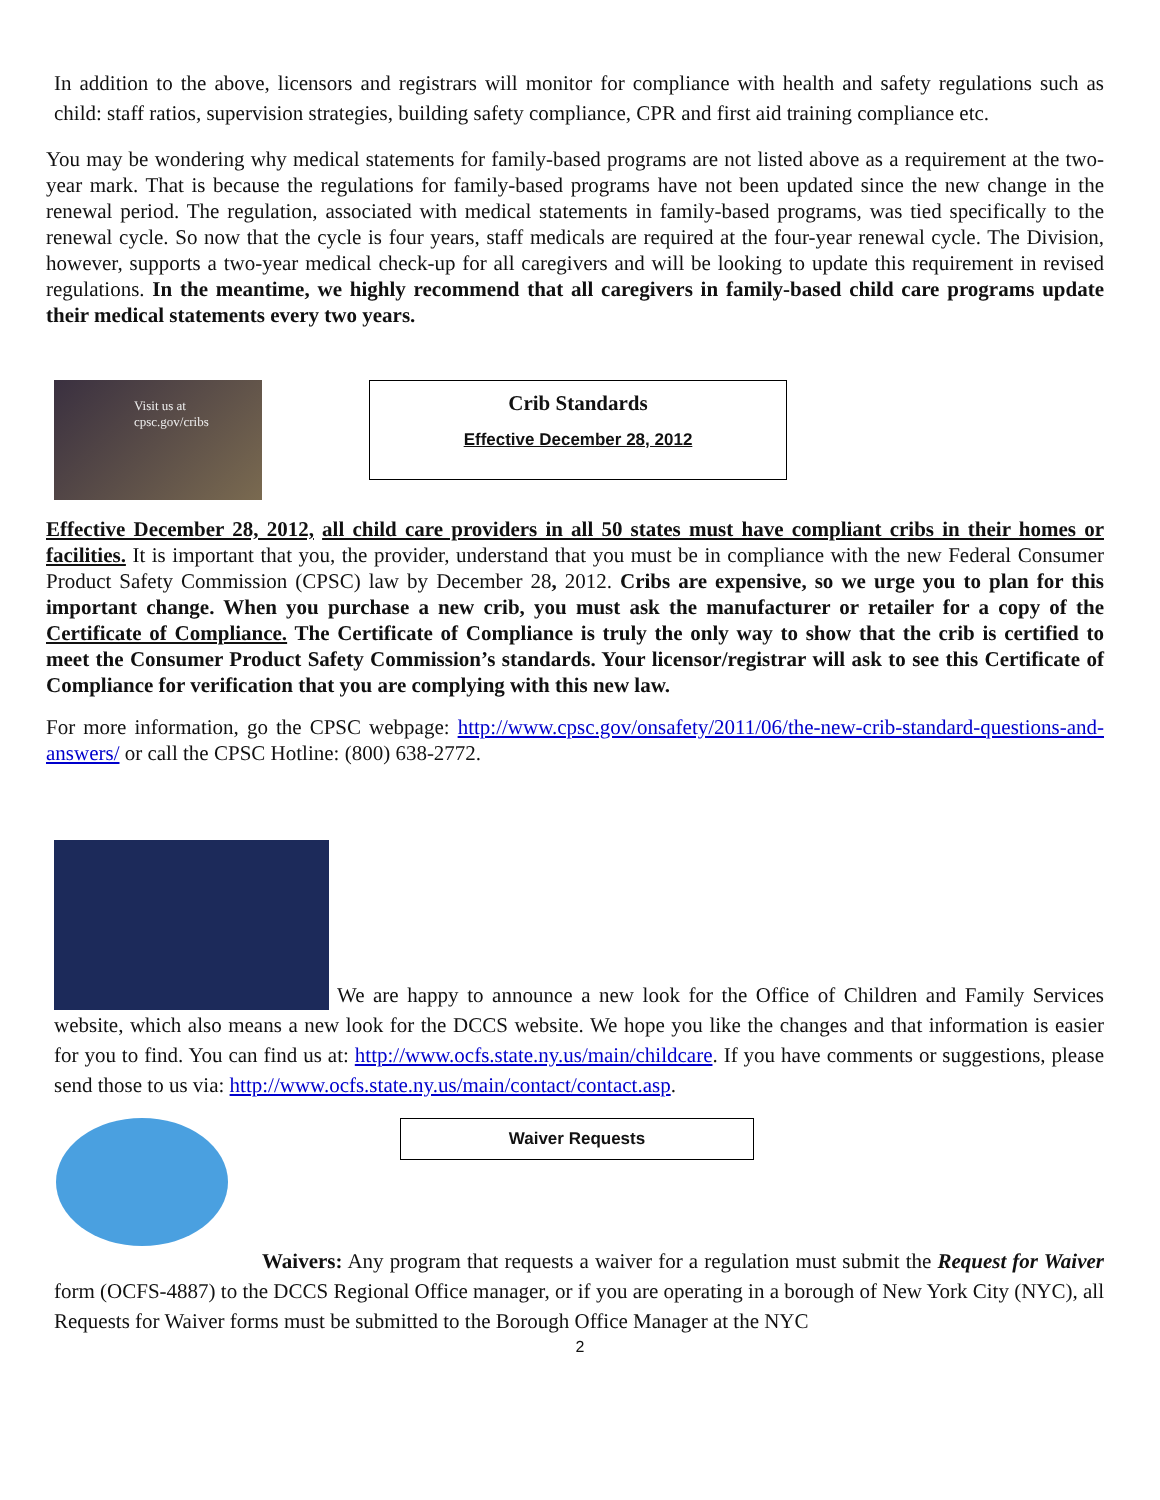In addition to the above, licensors and registrars will monitor for compliance with health and safety regulations such as child: staff ratios, supervision strategies, building safety compliance, CPR and first aid training compliance etc.
You may be wondering why medical statements for family-based programs are not listed above as a requirement at the two-year mark. That is because the regulations for family-based programs have not been updated since the new change in the renewal period. The regulation, associated with medical statements in family-based programs, was tied specifically to the renewal cycle. So now that the cycle is four years, staff medicals are required at the four-year renewal cycle. The Division, however, supports a two-year medical check-up for all caregivers and will be looking to update this requirement in revised regulations. In the meantime, we highly recommend that all caregivers in family-based child care programs update their medical statements every two years.
Visit us at cpsc.gov/cribs
Crib Standards
Effective December 28, 2012
Effective December 28, 2012, all child care providers in all 50 states must have compliant cribs in their homes or facilities. It is important that you, the provider, understand that you must be in compliance with the new Federal Consumer Product Safety Commission (CPSC) law by December 28, 2012. Cribs are expensive, so we urge you to plan for this important change. When you purchase a new crib, you must ask the manufacturer or retailer for a copy of the Certificate of Compliance. The Certificate of Compliance is truly the only way to show that the crib is certified to meet the Consumer Product Safety Commission’s standards. Your licensor/registrar will ask to see this Certificate of Compliance for verification that you are complying with this new law.
For more information, go the CPSC webpage: http://www.cpsc.gov/onsafety/2011/06/the-new-crib-standard-questions-and-answers/ or call the CPSC Hotline: (800) 638-2772.
We are happy to announce a new look for the Office of Children and Family Services website, which also means a new look for the DCCS website. We hope you like the changes and that information is easier for you to find. You can find us at: http://www.ocfs.state.ny.us/main/childcare. If you have comments or suggestions, please send those to us via: http://www.ocfs.state.ny.us/main/contact/contact.asp.
Waiver Requests
Waivers: Any program that requests a waiver for a regulation must submit the Request for Waiver form (OCFS-4887) to the DCCS Regional Office manager, or if you are operating in a borough of New York City (NYC), all Requests for Waiver forms must be submitted to the Borough Office Manager at the NYC
2